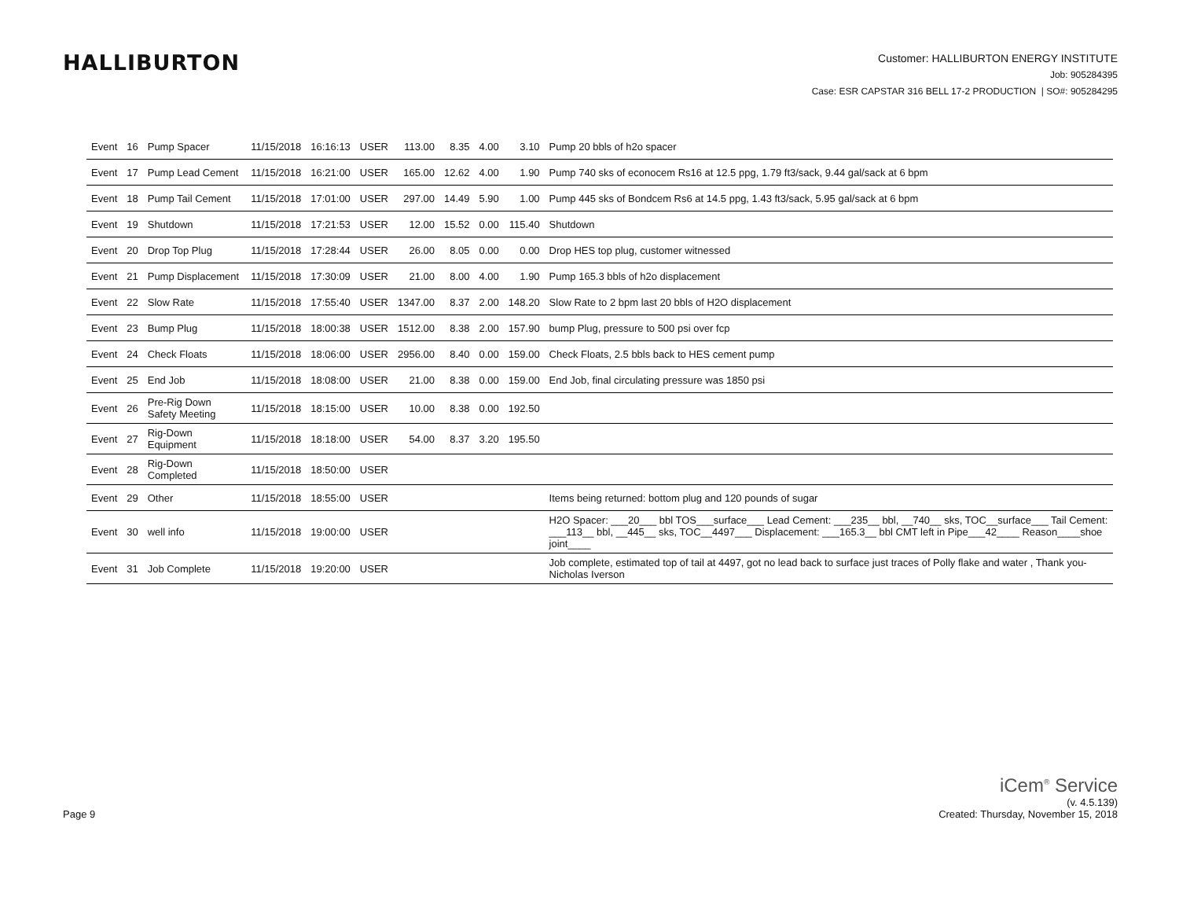HALLIBURTON
Customer: HALLIBURTON ENERGY INSTITUTE
Job: 905284395
Case: ESR CAPSTAR 316 BELL 17-2 PRODUCTION | SO#: 905284295
| Event | 16 | Pump Spacer | 11/15/2018 | 16:16:13 | USER | 113.00 | 8.35 | 4.00 | 3.10 | Pump 20 bbls of h2o spacer |
| Event | 17 | Pump Lead Cement | 11/15/2018 | 16:21:00 | USER | 165.00 | 12.62 | 4.00 | 1.90 | Pump 740 sks of econocem Rs16 at 12.5 ppg, 1.79 ft3/sack, 9.44 gal/sack at 6 bpm |
| Event | 18 | Pump Tail Cement | 11/15/2018 | 17:01:00 | USER | 297.00 | 14.49 | 5.90 | 1.00 | Pump 445 sks of Bondcem Rs6 at 14.5 ppg, 1.43 ft3/sack, 5.95 gal/sack at 6 bpm |
| Event | 19 | Shutdown | 11/15/2018 | 17:21:53 | USER | 12.00 | 15.52 | 0.00 | 115.40 | Shutdown |
| Event | 20 | Drop Top Plug | 11/15/2018 | 17:28:44 | USER | 26.00 | 8.05 | 0.00 | 0.00 | Drop HES top plug, customer witnessed |
| Event | 21 | Pump Displacement | 11/15/2018 | 17:30:09 | USER | 21.00 | 8.00 | 4.00 | 1.90 | Pump 165.3 bbls of h2o displacement |
| Event | 22 | Slow Rate | 11/15/2018 | 17:55:40 | USER | 1347.00 | 8.37 | 2.00 | 148.20 | Slow Rate to 2 bpm last 20 bbls of H2O displacement |
| Event | 23 | Bump Plug | 11/15/2018 | 18:00:38 | USER | 1512.00 | 8.38 | 2.00 | 157.90 | bump Plug, pressure to 500 psi over fcp |
| Event | 24 | Check Floats | 11/15/2018 | 18:06:00 | USER | 2956.00 | 8.40 | 0.00 | 159.00 | Check Floats, 2.5 bbls back to HES cement pump |
| Event | 25 | End Job | 11/15/2018 | 18:08:00 | USER | 21.00 | 8.38 | 0.00 | 159.00 | End Job, final circulating pressure was 1850 psi |
| Event | 26 | Pre-Rig Down Safety Meeting | 11/15/2018 | 18:15:00 | USER | 10.00 | 8.38 | 0.00 | 192.50 | |
| Event | 27 | Rig-Down Equipment | 11/15/2018 | 18:18:00 | USER | 54.00 | 8.37 | 3.20 | 195.50 | |
| Event | 28 | Rig-Down Completed | 11/15/2018 | 18:50:00 | USER | | | | | |
| Event | 29 | Other | 11/15/2018 | 18:55:00 | USER | | | | | Items being returned: bottom plug and 120 pounds of sugar |
| Event | 30 | well info | 11/15/2018 | 19:00:00 | USER | | | | | H2O Spacer: ___20___ bbl TOS___surface___ Lead Cement: ___235__ bbl, __740__ sks, TOC__surface___ Tail Cement: ___113__ bbl, __445__ sks, TOC__4497___ Displacement: ___165.3__ bbl CMT left in Pipe___42____ Reason____shoe joint____ |
| Event | 31 | Job Complete | 11/15/2018 | 19:20:00 | USER | | | | | Job complete, estimated top of tail at 4497, got no lead back to surface just traces of Polly flake and water , Thank you- Nicholas Iverson |
Page 9
iCem<sup>®</sup> Service
(v. 4.5.139)
Created: Thursday, November 15, 2018